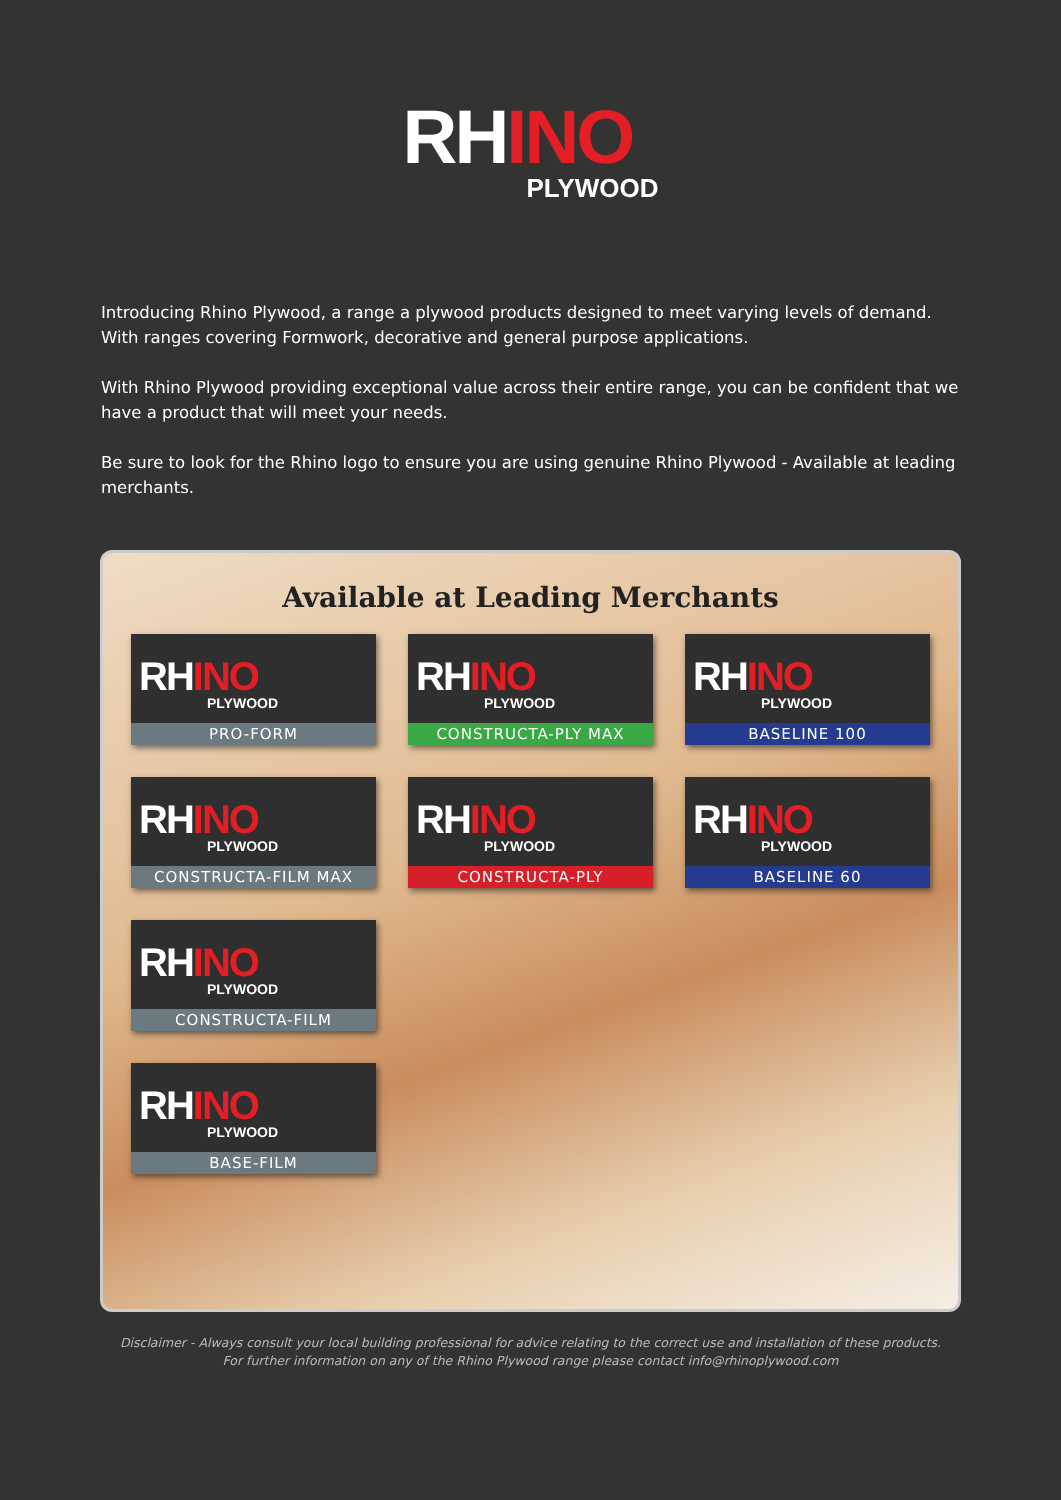RHINO
PLYWOOD
Introducing Rhino Plywood, a range a plywood products designed to meet varying levels of demand. With ranges covering Formwork, decorative and general purpose applications.
With Rhino Plywood providing exceptional value across their entire range, you can be confident that we have a product that will meet your needs.
Be sure to look for the Rhino logo to ensure you are using genuine Rhino Plywood - Available at leading merchants.
Available at Leading Merchants
RHINO
PLYWOOD
PRO-FORM
RHINO
PLYWOOD
CONSTRUCTA-PLY MAX
RHINO
PLYWOOD
BASELINE 100
RHINO
PLYWOOD
CONSTRUCTA-FILM MAX
RHINO
PLYWOOD
CONSTRUCTA-PLY
RHINO
PLYWOOD
BASELINE 60
RHINO
PLYWOOD
CONSTRUCTA-FILM
RHINO
PLYWOOD
BASE-FILM
Disclaimer - Always consult your local building professional for advice relating to the correct use and installation of these products.
For further information on any of the Rhino Plywood range please contact info@rhinoplywood.com